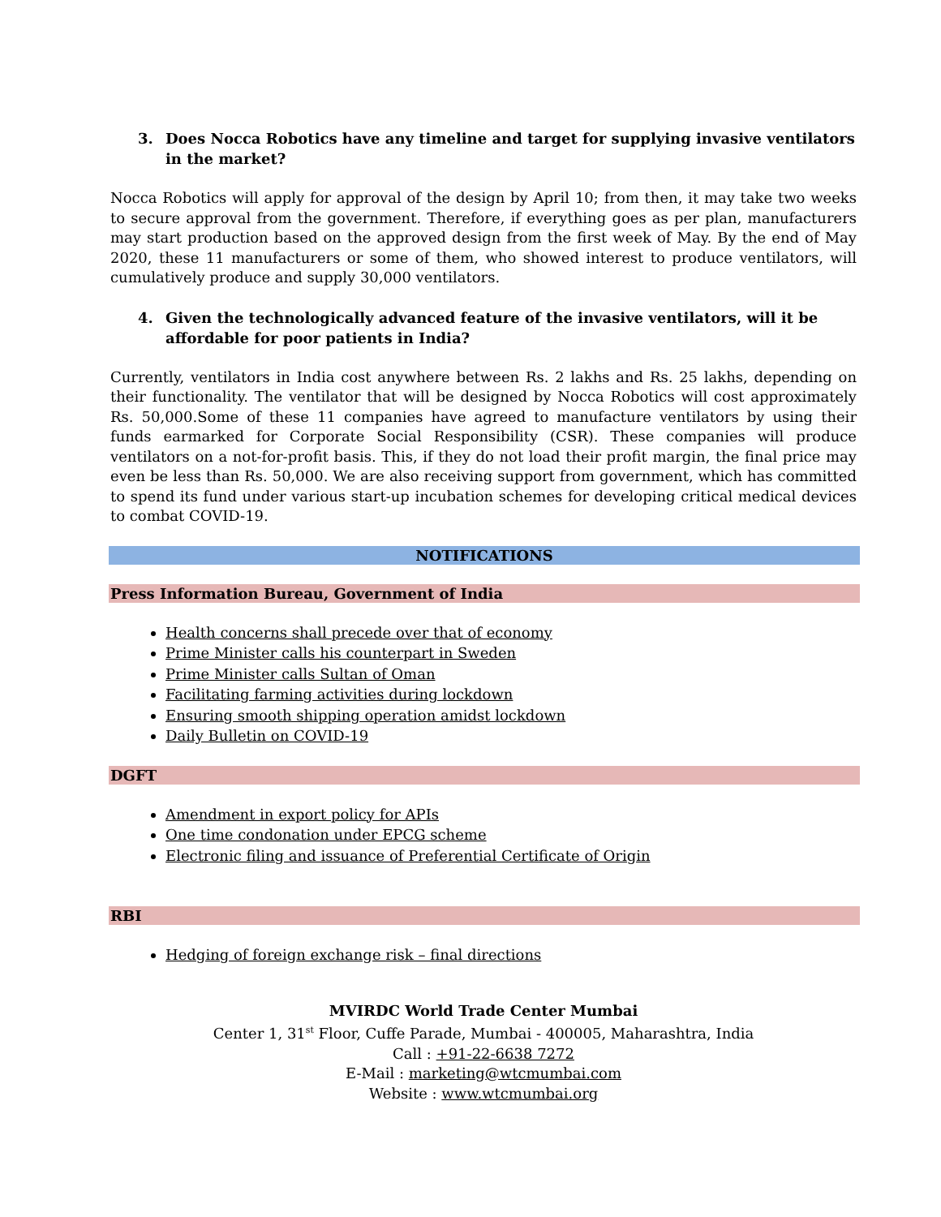3. Does Nocca Robotics have any timeline and target for supplying invasive ventilators in the market?
Nocca Robotics will apply for approval of the design by April 10; from then, it may take two weeks to secure approval from the government. Therefore, if everything goes as per plan, manufacturers may start production based on the approved design from the first week of May. By the end of May 2020, these 11 manufacturers or some of them, who showed interest to produce ventilators, will cumulatively produce and supply 30,000 ventilators.
4. Given the technologically advanced feature of the invasive ventilators, will it be affordable for poor patients in India?
Currently, ventilators in India cost anywhere between Rs. 2 lakhs and Rs. 25 lakhs, depending on their functionality. The ventilator that will be designed by Nocca Robotics will cost approximately Rs. 50,000.Some of these 11 companies have agreed to manufacture ventilators by using their funds earmarked for Corporate Social Responsibility (CSR). These companies will produce ventilators on a not-for-profit basis. This, if they do not load their profit margin, the final price may even be less than Rs. 50,000. We are also receiving support from government, which has committed to spend its fund under various start-up incubation schemes for developing critical medical devices to combat COVID-19.
NOTIFICATIONS
Press Information Bureau, Government of India
Health concerns shall precede over that of economy
Prime Minister calls his counterpart in Sweden
Prime Minister calls Sultan of Oman
Facilitating farming activities during lockdown
Ensuring smooth shipping operation amidst lockdown
Daily Bulletin on COVID-19
DGFT
Amendment in export policy for APIs
One time condonation under EPCG scheme
Electronic filing and issuance of Preferential Certificate of Origin
RBI
Hedging of foreign exchange risk – final directions
MVIRDC World Trade Center Mumbai
Center 1, 31<sup>st</sup> Floor, Cuffe Parade, Mumbai - 400005, Maharashtra, India
Call : +91-22-6638 7272
E-Mail : marketing@wtcmumbai.com
Website : www.wtcmumbai.org